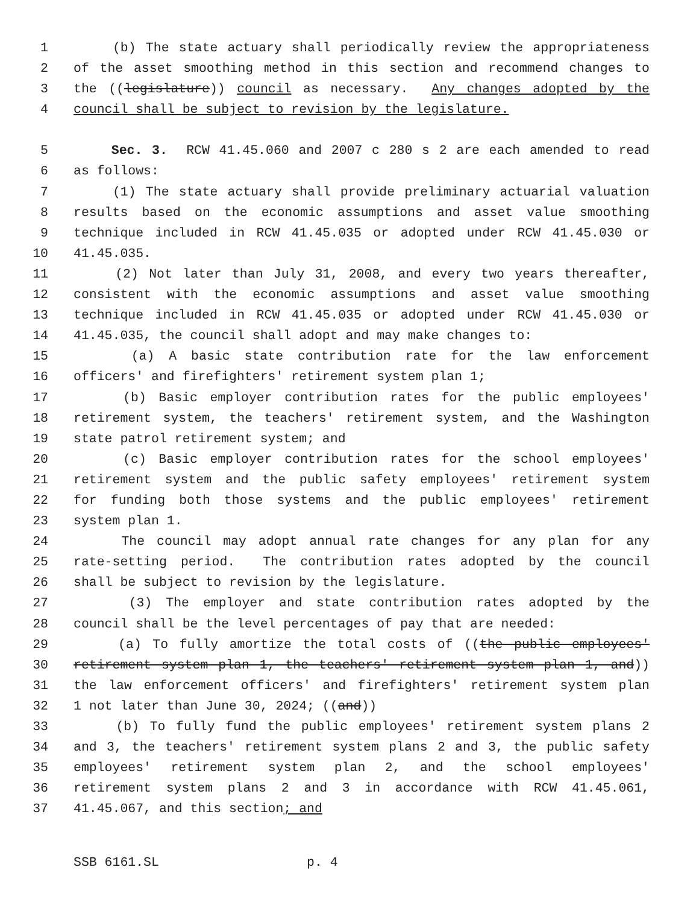1 (b) The state actuary shall periodically review the appropriateness
2 of the asset smoothing method in this section and recommend changes to
3 the ((legislature)) council as necessary. Any changes adopted by the
4 council shall be subject to revision by the legislature.
5 Sec. 3. RCW 41.45.060 and 2007 c 280 s 2 are each amended to read
6 as follows:
7 (1) The state actuary shall provide preliminary actuarial valuation
8 results based on the economic assumptions and asset value smoothing
9 technique included in RCW 41.45.035 or adopted under RCW 41.45.030 or
10 41.45.035.
11 (2) Not later than July 31, 2008, and every two years thereafter,
12 consistent with the economic assumptions and asset value smoothing
13 technique included in RCW 41.45.035 or adopted under RCW 41.45.030 or
14 41.45.035, the council shall adopt and may make changes to:
15 (a) A basic state contribution rate for the law enforcement
16 officers' and firefighters' retirement system plan 1;
17 (b) Basic employer contribution rates for the public employees'
18 retirement system, the teachers' retirement system, and the Washington
19 state patrol retirement system; and
20 (c) Basic employer contribution rates for the school employees'
21 retirement system and the public safety employees' retirement system
22 for funding both those systems and the public employees' retirement
23 system plan 1.
24 The council may adopt annual rate changes for any plan for any
25 rate-setting period. The contribution rates adopted by the council
26 shall be subject to revision by the legislature.
27 (3) The employer and state contribution rates adopted by the
28 council shall be the level percentages of pay that are needed:
29 (a) To fully amortize the total costs of ((the public employees'
30 retirement system plan 1, the teachers' retirement system plan 1, and))
31 the law enforcement officers' and firefighters' retirement system plan
32 1 not later than June 30, 2024; ((and))
33 (b) To fully fund the public employees' retirement system plans 2
34 and 3, the teachers' retirement system plans 2 and 3, the public safety
35 employees' retirement system plan 2, and the school employees'
36 retirement system plans 2 and 3 in accordance with RCW 41.45.061,
37 41.45.067, and this section; and
SSB 6161.SL p. 4